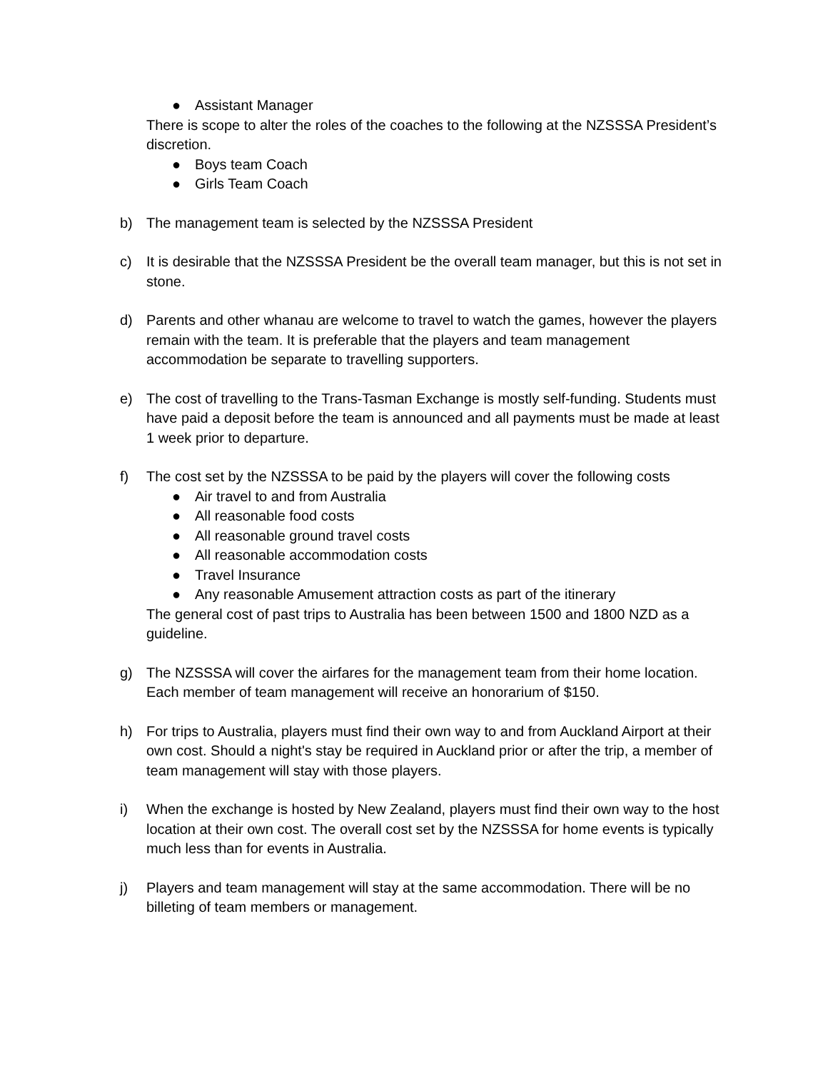● Assistant Manager
There is scope to alter the roles of the coaches to the following at the NZSSSA President’s discretion.
● Boys team Coach
● Girls Team Coach
b) The management team is selected by the NZSSSA President
c) It is desirable that the NZSSSA President be the overall team manager, but this is not set in stone.
d) Parents and other whanau are welcome to travel to watch the games, however the players remain with the team. It is preferable that the players and team management accommodation be separate to travelling supporters.
e) The cost of travelling to the Trans-Tasman Exchange is mostly self-funding. Students must have paid a deposit before the team is announced and all payments must be made at least 1 week prior to departure.
f) The cost set by the NZSSSA to be paid by the players will cover the following costs
● Air travel to and from Australia
● All reasonable food costs
● All reasonable ground travel costs
● All reasonable accommodation costs
● Travel Insurance
● Any reasonable Amusement attraction costs as part of the itinerary
The general cost of past trips to Australia has been between 1500 and 1800 NZD as a guideline.
g) The NZSSSA will cover the airfares for the management team from their home location. Each member of team management will receive an honorarium of $150.
h) For trips to Australia, players must find their own way to and from Auckland Airport at their own cost. Should a night's stay be required in Auckland prior or after the trip, a member of team management will stay with those players.
i) When the exchange is hosted by New Zealand, players must find their own way to the host location at their own cost. The overall cost set by the NZSSSA for home events is typically much less than for events in Australia.
j) Players and team management will stay at the same accommodation. There will be no billeting of team members or management.